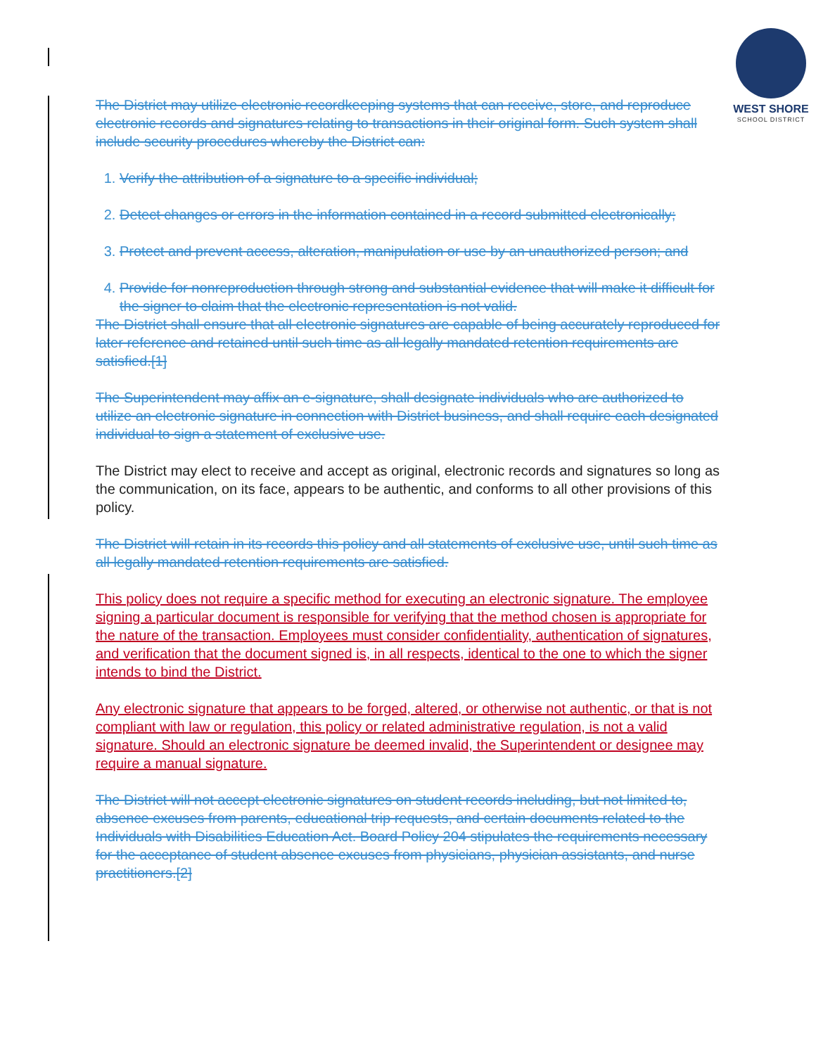WEST SHORE
SCHOOL DISTRICT
The District may utilize electronic recordkeeping systems that can receive, store, and reproduce electronic records and signatures relating to transactions in their original form. Such system shall include security procedures whereby the District can:
1. Verify the attribution of a signature to a specific individual;
2. Detect changes or errors in the information contained in a record submitted electronically;
3. Protect and prevent access, alteration, manipulation or use by an unauthorized person; and
4. Provide for nonreproduction through strong and substantial evidence that will make it difficult for the signer to claim that the electronic representation is not valid.
The District shall ensure that all electronic signatures are capable of being accurately reproduced for later reference and retained until such time as all legally mandated retention requirements are satisfied.[1]
The Superintendent may affix an e-signature, shall designate individuals who are authorized to utilize an electronic signature in connection with District business, and shall require each designated individual to sign a statement of exclusive use.
The District may elect to receive and accept as original, electronic records and signatures so long as the communication, on its face, appears to be authentic, and conforms to all other provisions of this policy.
The District will retain in its records this policy and all statements of exclusive use, until such time as all legally mandated retention requirements are satisfied.
This policy does not require a specific method for executing an electronic signature. The employee signing a particular document is responsible for verifying that the method chosen is appropriate for the nature of the transaction. Employees must consider confidentiality, authentication of signatures, and verification that the document signed is, in all respects, identical to the one to which the signer intends to bind the District.
Any electronic signature that appears to be forged, altered, or otherwise not authentic, or that is not compliant with law or regulation, this policy or related administrative regulation, is not a valid signature. Should an electronic signature be deemed invalid, the Superintendent or designee may require a manual signature.
The District will not accept electronic signatures on student records including, but not limited to, absence excuses from parents, educational trip requests, and certain documents related to the Individuals with Disabilities Education Act. Board Policy 204 stipulates the requirements necessary for the acceptance of student absence excuses from physicians, physician assistants, and nurse practitioners.[2]